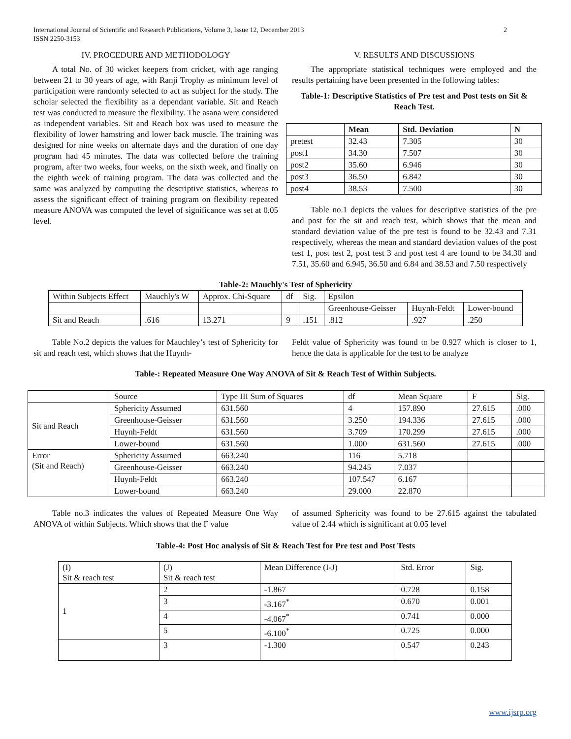International Journal of Scientific and Research Publications, Volume 3, Issue 12, December 2013
ISSN 2250-3153
2
IV. PROCEDURE AND METHODOLOGY
A total No. of 30 wicket keepers from cricket, with age ranging between 21 to 30 years of age, with Ranji Trophy as minimum level of participation were randomly selected to act as subject for the study. The scholar selected the flexibility as a dependant variable. Sit and Reach test was conducted to measure the flexibility. The asana were considered as independent variables. Sit and Reach box was used to measure the flexibility of lower hamstring and lower back muscle. The training was designed for nine weeks on alternate days and the duration of one day program had 45 minutes. The data was collected before the training program, after two weeks, four weeks, on the sixth week, and finally on the eighth week of training program. The data was collected and the same was analyzed by computing the descriptive statistics, whereas to assess the significant effect of training program on flexibility repeated measure ANOVA was computed the level of significance was set at 0.05 level.
V. RESULTS AND DISCUSSIONS
The appropriate statistical techniques were employed and the results pertaining have been presented in the following tables:
Table-1: Descriptive Statistics of Pre test and Post tests on Sit & Reach Test.
| | Mean | Std. Deviation | N |
| --- | --- | --- | --- |
| pretest | 32.43 | 7.305 | 30 |
| post1 | 34.30 | 7.507 | 30 |
| post2 | 35.60 | 6.946 | 30 |
| post3 | 36.50 | 6.842 | 30 |
| post4 | 38.53 | 7.500 | 30 |
Table no.1 depicts the values for descriptive statistics of the pre and post for the sit and reach test, which shows that the mean and standard deviation value of the pre test is found to be 32.43 and 7.31 respectively, whereas the mean and standard deviation values of the post test 1, post test 2, post test 3 and post test 4 are found to be 34.30 and 7.51, 35.60 and 6.945, 36.50 and 6.84 and 38.53 and 7.50 respectively
Table-2: Mauchly's Test of Sphericity
| Within Subjects Effect | Mauchly's W | Approx. Chi-Square | df | Sig. | Epsilon | | |
| | | | | | Greenhouse-Geisser | Huynh-Feldt | Lower-bound |
| Sit and Reach | .616 | 13.271 | 9 | .151 | .812 | .927 | .250 |
Table No.2 depicts the values for Mauchley’s test of Sphericity for sit and reach test, which shows that the Huynh-
Feldt value of Sphericity was found to be 0.927 which is closer to 1, hence the data is applicable for the test to be analyze
Table-: Repeated Measure One Way ANOVA of Sit & Reach Test of Within Subjects.
| | Source | Type III Sum of Squares | df | Mean Square | F | Sig. |
| Sit and Reach | Sphericity Assumed | 631.560 | 4 | 157.890 | 27.615 | .000 |
| | Greenhouse-Geisser | 631.560 | 3.250 | 194.336 | 27.615 | .000 |
| | Huynh-Feldt | 631.560 | 3.709 | 170.299 | 27.615 | .000 |
| | Lower-bound | 631.560 | 1.000 | 631.560 | 27.615 | .000 |
| Error (Sit and Reach) | Sphericity Assumed | 663.240 | 116 | 5.718 | | |
| | Greenhouse-Geisser | 663.240 | 94.245 | 7.037 | | |
| | Huynh-Feldt | 663.240 | 107.547 | 6.167 | | |
| | Lower-bound | 663.240 | 29.000 | 22.870 | | |
Table no.3 indicates the values of Repeated Measure One Way ANOVA of within Subjects. Which shows that the F value
of assumed Sphericity was found to be 27.615 against the tabulated value of 2.44 which is significant at 0.05 level
Table-4: Post Hoc analysis of Sit & Reach Test for Pre test and Post Tests
| (I) Sit & reach test | (J) Sit & reach test | Mean Difference (I-J) | Std. Error | Sig. |
| 1 | 2 | -1.867 | 0.728 | 0.158 |
| | 3 | -3.167<sup>*</sup> | 0.670 | 0.001 |
| | 4 | -4.067<sup>*</sup> | 0.741 | 0.000 |
| | 5 | -6.100<sup>*</sup> | 0.725 | 0.000 |
| | 3 | -1.300 | 0.547 | 0.243 |
www.ijsrp.org